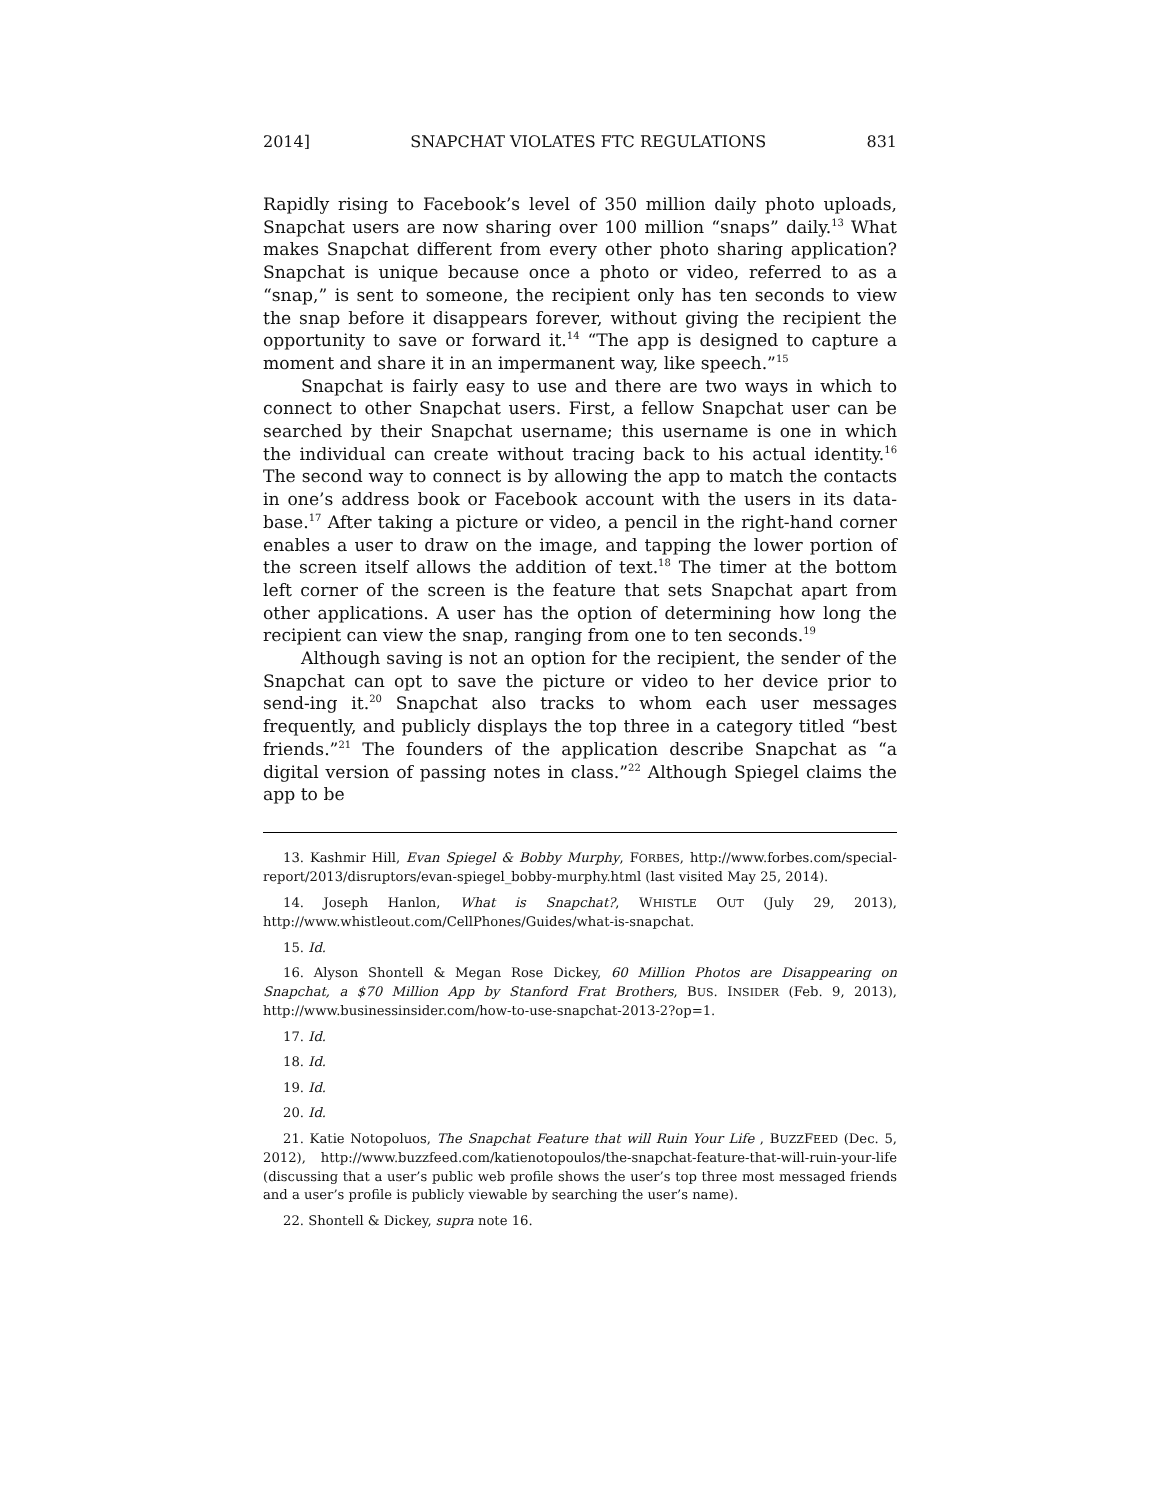2014] SNAPCHAT VIOLATES FTC REGULATIONS 831
Rapidly rising to Facebook’s level of 350 million daily photo uploads, Snapchat users are now sharing over 100 million “snaps” daily.<sup>13</sup> What makes Snapchat different from every other photo sharing application? Snapchat is unique because once a photo or video, referred to as a “snap,” is sent to someone, the recipient only has ten seconds to view the snap before it disappears forever, without giving the recipient the opportunity to save or forward it.<sup>14</sup> “The app is designed to capture a moment and share it in an impermanent way, like speech.”<sup>15</sup>
Snapchat is fairly easy to use and there are two ways in which to connect to other Snapchat users. First, a fellow Snapchat user can be searched by their Snapchat username; this username is one in which the individual can create without tracing back to his actual identity.<sup>16</sup> The second way to connect is by allowing the app to match the contacts in one’s address book or Facebook account with the users in its data-base.<sup>17</sup> After taking a picture or video, a pencil in the right-hand corner enables a user to draw on the image, and tapping the lower portion of the screen itself allows the addition of text.<sup>18</sup> The timer at the bottom left corner of the screen is the feature that sets Snapchat apart from other applications. A user has the option of determining how long the recipient can view the snap, ranging from one to ten seconds.<sup>19</sup>
Although saving is not an option for the recipient, the sender of the Snapchat can opt to save the picture or video to her device prior to send-ing it.<sup>20</sup> Snapchat also tracks to whom each user messages frequently, and publicly displays the top three in a category titled “best friends.”<sup>21</sup> The founders of the application describe Snapchat as “a digital version of passing notes in class.”<sup>22</sup> Although Spiegel claims the app to be
13. Kashmir Hill, Evan Spiegel & Bobby Murphy, FORBES, http://www.forbes.com/special-report/2013/disruptors/evan-spiegel_bobby-murphy.html (last visited May 25, 2014).
14. Joseph Hanlon, What is Snapchat?, WHISTLE OUT (July 29, 2013), http://www.whistleout.com/CellPhones/Guides/what-is-snapchat.
15. Id.
16. Alyson Shontell & Megan Rose Dickey, 60 Million Photos are Disappearing on Snapchat, a $70 Million App by Stanford Frat Brothers, BUS. INSIDER (Feb. 9, 2013), http://www.businessinsider.com/how-to-use-snapchat-2013-2?op=1.
17. Id.
18. Id.
19. Id.
20. Id.
21. Katie Notopoluos, The Snapchat Feature that will Ruin Your Life , BUZZFEED (Dec. 5, 2012), http://www.buzzfeed.com/katienotopoulos/the-snapchat-feature-that-will-ruin-your-life (discussing that a user’s public web profile shows the user’s top three most messaged friends and a user’s profile is publicly viewable by searching the user’s name).
22. Shontell & Dickey, supra note 16.